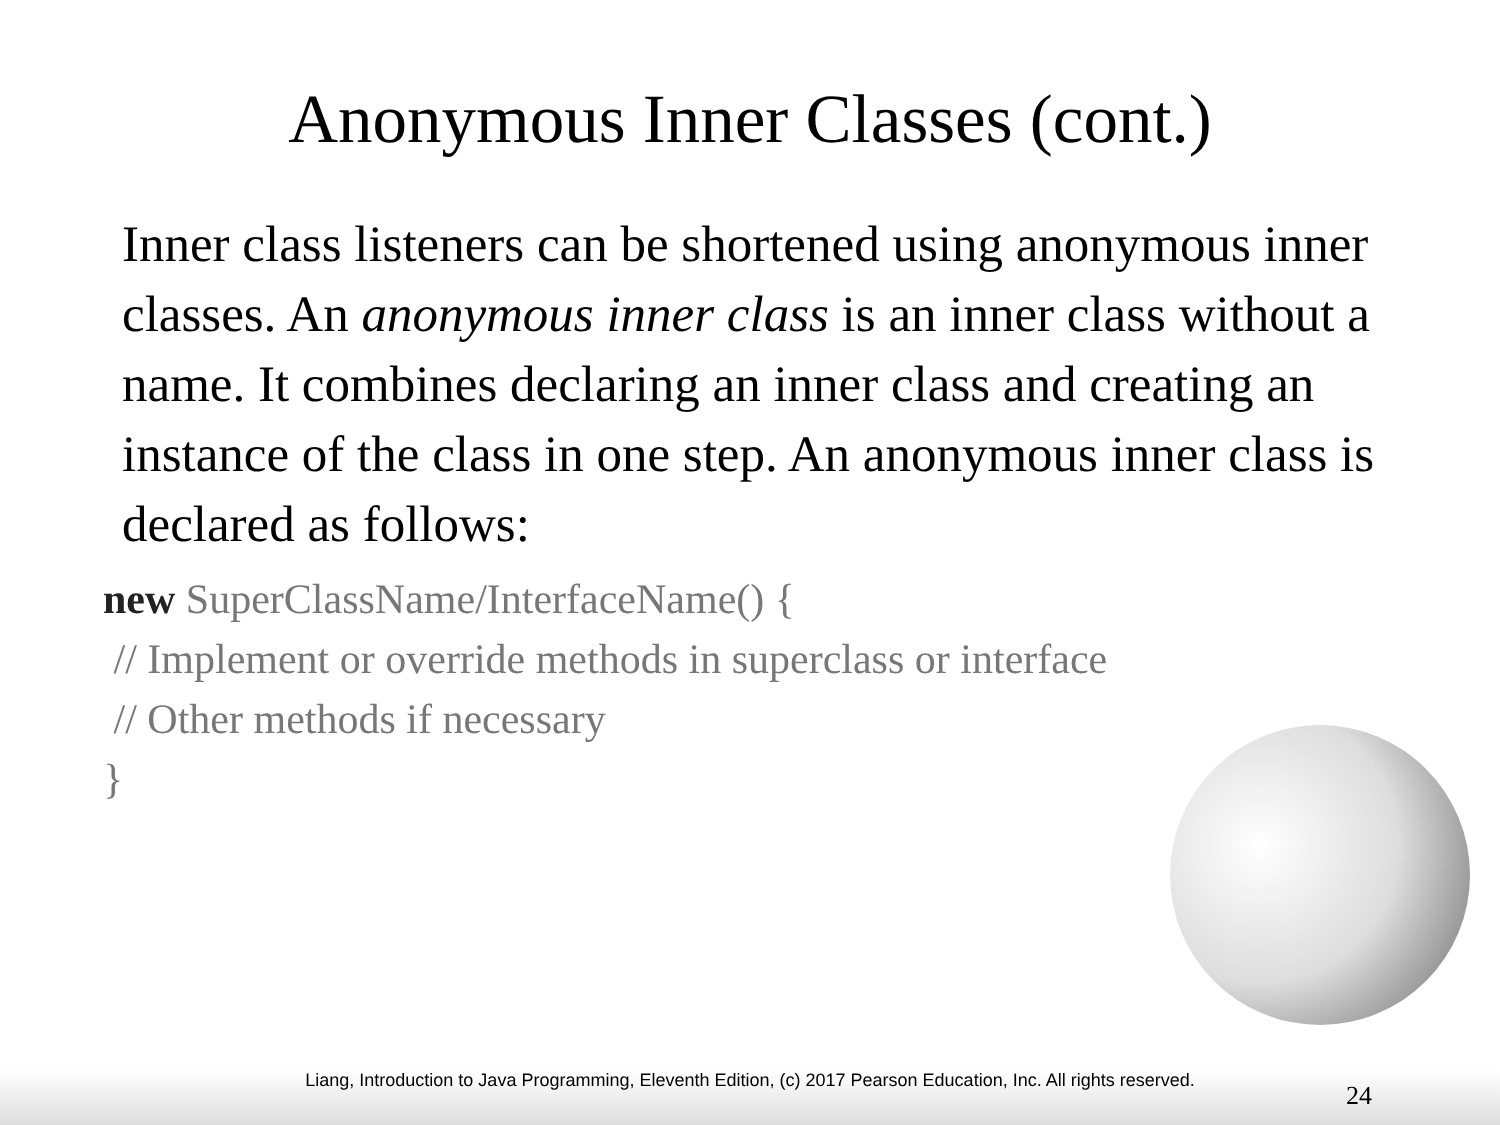Anonymous Inner Classes (cont.)
Inner class listeners can be shortened using anonymous inner classes. An anonymous inner class is an inner class without a name. It combines declaring an inner class and creating an instance of the class in one step. An anonymous inner class is declared as follows:
new SuperClassName/InterfaceName() {
// Implement or override methods in superclass or interface
// Other methods if necessary
}
Liang, Introduction to Java Programming, Eleventh Edition, (c) 2017 Pearson Education, Inc. All rights reserved.
24